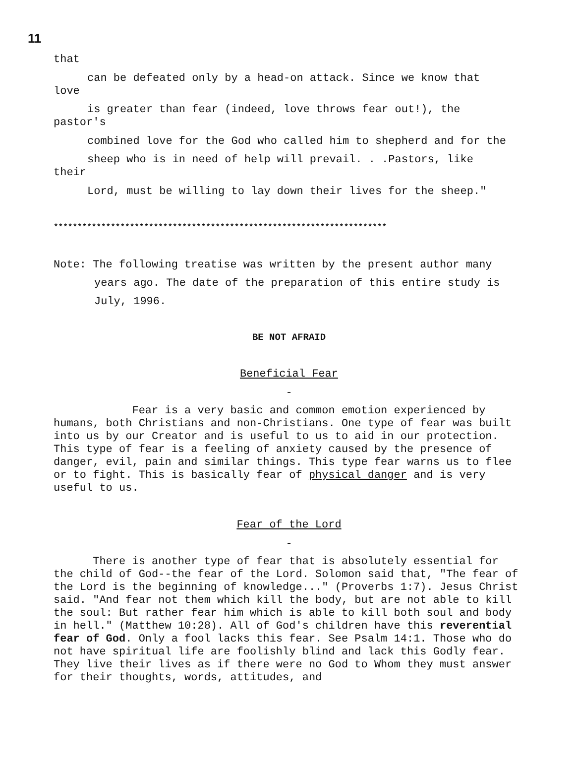11
that
can be defeated only by a head-on attack. Since we know that
love
is greater than fear (indeed, love throws fear out!), the
pastor's
combined love for the God who called him to shepherd and for the
sheep who is in need of help will prevail. . .Pastors, like
their
Lord, must be willing to lay down their lives for the sheep."
**********************************************************************
Note: The following treatise was written by the present author many
years ago. The date of the preparation of this entire study is
July, 1996.
BE NOT AFRAID
Beneficial Fear
-
Fear is a very basic and common emotion experienced by humans, both Christians and non-Christians. One type of fear was built into us by our Creator and is useful to us to aid in our protection. This type of fear is a feeling of anxiety caused by the presence of danger, evil, pain and similar things. This type fear warns us to flee or to fight. This is basically fear of physical danger and is very useful to us.
Fear of the Lord
-
There is another type of fear that is absolutely essential for the child of God--the fear of the Lord. Solomon said that, "The fear of the Lord is the beginning of knowledge..." (Proverbs 1:7). Jesus Christ said. "And fear not them which kill the body, but are not able to kill the soul: But rather fear him which is able to kill both soul and body in hell." (Matthew 10:28). All of God's children have this reverential fear of God. Only a fool lacks this fear. See Psalm 14:1. Those who do not have spiritual life are foolishly blind and lack this Godly fear. They live their lives as if there were no God to Whom they must answer for their thoughts, words, attitudes, and